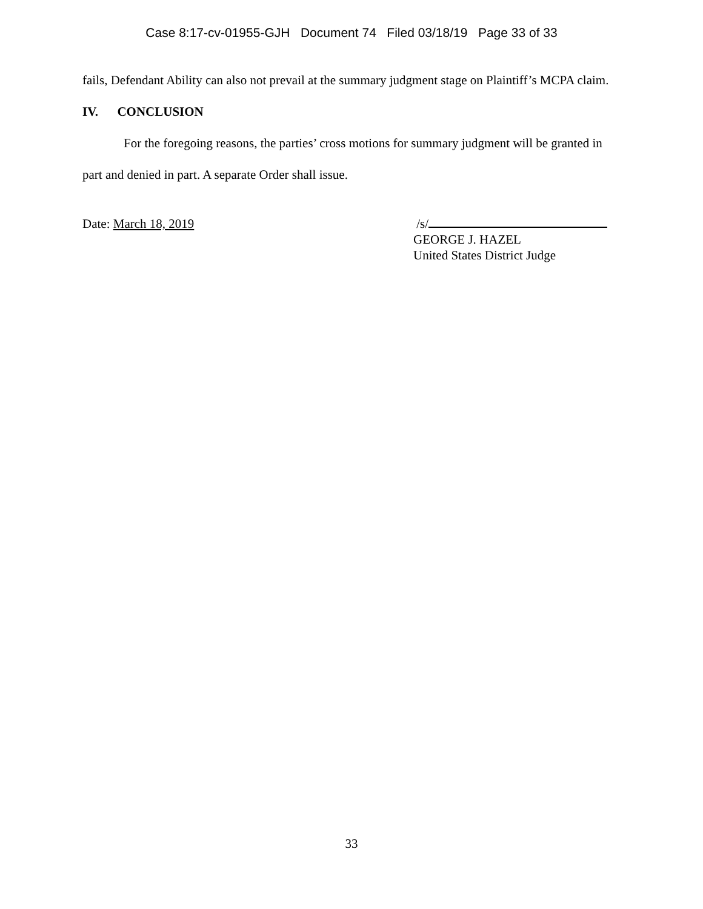Case 8:17-cv-01955-GJH Document 74 Filed 03/18/19 Page 33 of 33
fails, Defendant Ability can also not prevail at the summary judgment stage on Plaintiff’s MCPA claim.
IV. CONCLUSION
For the foregoing reasons, the parties’ cross motions for summary judgment will be granted in part and denied in part. A separate Order shall issue.
Date: March 18, 2019 /s/
GEORGE J. HAZEL
United States District Judge
33